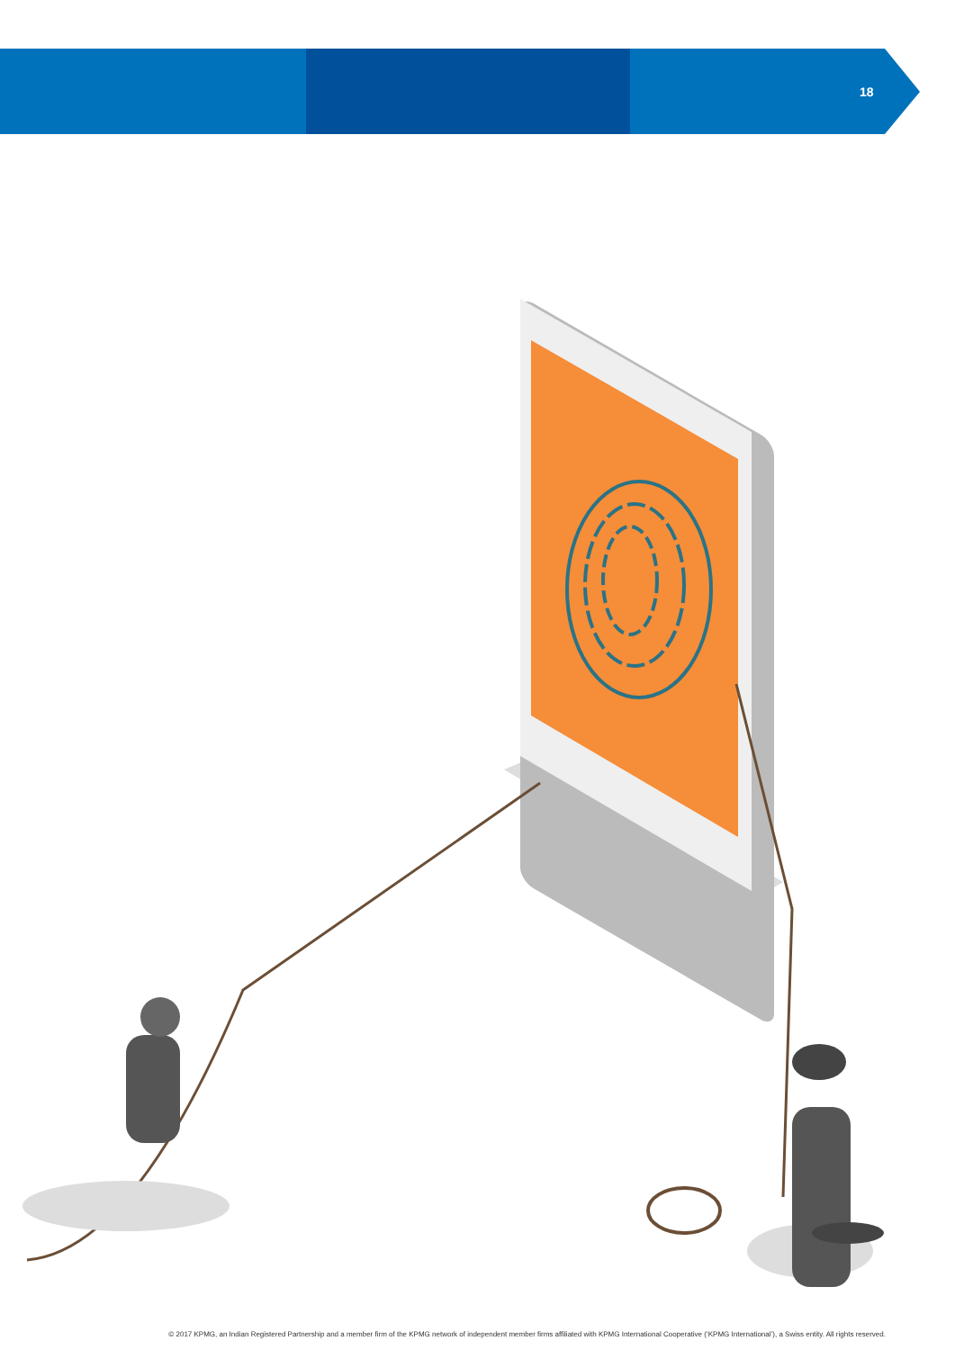18
© 2017 KPMG, an Indian Registered Partnership and a member firm of the KPMG network of independent member firms affiliated with KPMG International Cooperative (‘KPMG International’), a Swiss entity. All rights reserved.